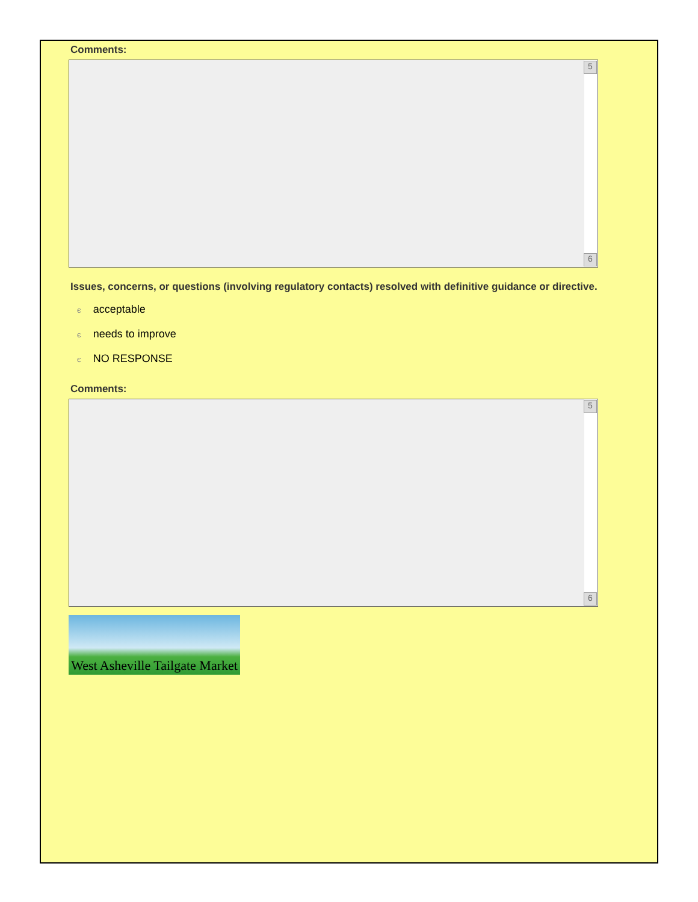Comments:
5
6
Issues, concerns, or questions (involving regulatory contacts) resolved with definitive guidance or directive.
єacceptable
єneeds to improve
є NO RESPONSE
Comments:
5
6
West Asheville Tailgate Market